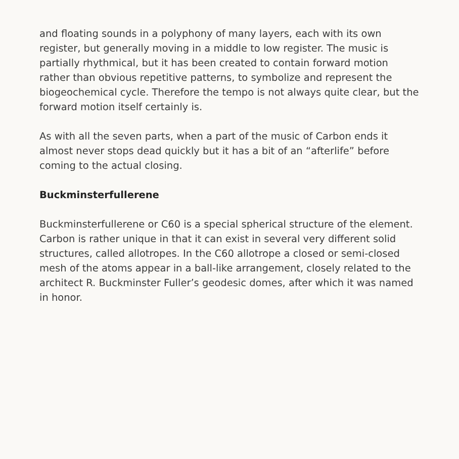and floating sounds in a polyphony of many layers, each with its own register, but generally moving in a middle to low register. The music is partially rhythmical, but it has been created to contain forward motion rather than obvious repetitive patterns, to symbolize and represent the biogeochemical cycle. Therefore the tempo is not always quite clear, but the forward motion itself certainly is.
As with all the seven parts, when a part of the music of Carbon ends it almost never stops dead quickly but it has a bit of an “afterlife” before coming to the actual closing.
Buckminsterfullerene
Buckminsterfullerene or C60 is a special spherical structure of the element. Carbon is rather unique in that it can exist in several very different solid structures, called allotropes. In the C60 allotrope a closed or semi-closed mesh of the atoms appear in a ball-like arrangement, closely related to the architect R. Buckminster Fuller’s geodesic domes, after which it was named in honor.